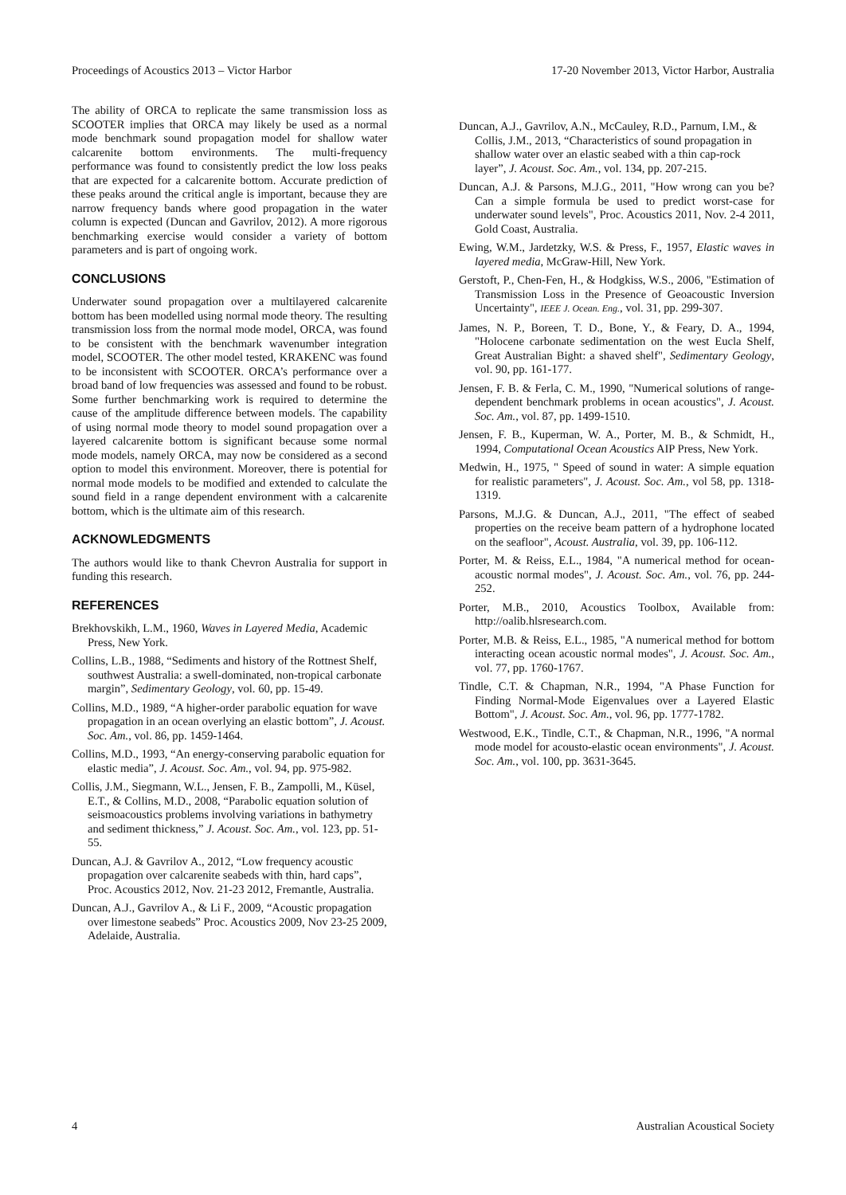Proceedings of Acoustics 2013 – Victor Harbor 17-20 November 2013, Victor Harbor, Australia
The ability of ORCA to replicate the same transmission loss as SCOOTER implies that ORCA may likely be used as a normal mode benchmark sound propagation model for shallow water calcarenite bottom environments. The multi-frequency performance was found to consistently predict the low loss peaks that are expected for a calcarenite bottom. Accurate prediction of these peaks around the critical angle is important, because they are narrow frequency bands where good propagation in the water column is expected (Duncan and Gavrilov, 2012). A more rigorous benchmarking exercise would consider a variety of bottom parameters and is part of ongoing work.
CONCLUSIONS
Underwater sound propagation over a multilayered calcarenite bottom has been modelled using normal mode theory. The resulting transmission loss from the normal mode model, ORCA, was found to be consistent with the benchmark wavenumber integration model, SCOOTER. The other model tested, KRAKENC was found to be inconsistent with SCOOTER. ORCA’s performance over a broad band of low frequencies was assessed and found to be robust. Some further benchmarking work is required to determine the cause of the amplitude difference between models. The capability of using normal mode theory to model sound propagation over a layered calcarenite bottom is significant because some normal mode models, namely ORCA, may now be considered as a second option to model this environment. Moreover, there is potential for normal mode models to be modified and extended to calculate the sound field in a range dependent environment with a calcarenite bottom, which is the ultimate aim of this research.
ACKNOWLEDGMENTS
The authors would like to thank Chevron Australia for support in funding this research.
REFERENCES
Brekhovskikh, L.M., 1960, Waves in Layered Media, Academic Press, New York.
Collins, L.B., 1988, “Sediments and history of the Rottnest Shelf, southwest Australia: a swell-dominated, non-tropical carbonate margin”, Sedimentary Geology, vol. 60, pp. 15-49.
Collins, M.D., 1989, “A higher-order parabolic equation for wave propagation in an ocean overlying an elastic bottom”, J. Acoust. Soc. Am., vol. 86, pp. 1459-1464.
Collins, M.D., 1993, “An energy-conserving parabolic equation for elastic media”, J. Acoust. Soc. Am., vol. 94, pp. 975-982.
Collis, J.M., Siegmann, W.L., Jensen, F. B., Zampolli, M., Küsel, E.T., & Collins, M.D., 2008, “Parabolic equation solution of seismoacoustics problems involving variations in bathymetry and sediment thickness,” J. Acoust. Soc. Am., vol. 123, pp. 51-55.
Duncan, A.J. & Gavrilov A., 2012, “Low frequency acoustic propagation over calcarenite seabeds with thin, hard caps”, Proc. Acoustics 2012, Nov. 21-23 2012, Fremantle, Australia.
Duncan, A.J., Gavrilov A., & Li F., 2009, “Acoustic propagation over limestone seabeds” Proc. Acoustics 2009, Nov 23-25 2009, Adelaide, Australia.
Duncan, A.J., Gavrilov, A.N., McCauley, R.D., Parnum, I.M., & Collis, J.M., 2013, “Characteristics of sound propagation in shallow water over an elastic seabed with a thin cap-rock layer”, J. Acoust. Soc. Am., vol. 134, pp. 207-215.
Duncan, A.J. & Parsons, M.J.G., 2011, "How wrong can you be? Can a simple formula be used to predict worst-case for underwater sound levels", Proc. Acoustics 2011, Nov. 2-4 2011, Gold Coast, Australia.
Ewing, W.M., Jardetzky, W.S. & Press, F., 1957, Elastic waves in layered media, McGraw-Hill, New York.
Gerstoft, P., Chen-Fen, H., & Hodgkiss, W.S., 2006, "Estimation of Transmission Loss in the Presence of Geoacoustic Inversion Uncertainty", IEEE J. Ocean. Eng., vol. 31, pp. 299-307.
James, N. P., Boreen, T. D., Bone, Y., & Feary, D. A., 1994, "Holocene carbonate sedimentation on the west Eucla Shelf, Great Australian Bight: a shaved shelf", Sedimentary Geology, vol. 90, pp. 161-177.
Jensen, F. B. & Ferla, C. M., 1990, "Numerical solutions of range-dependent benchmark problems in ocean acoustics", J. Acoust. Soc. Am., vol. 87, pp. 1499-1510.
Jensen, F. B., Kuperman, W. A., Porter, M. B., & Schmidt, H., 1994, Computational Ocean Acoustics AIP Press, New York.
Medwin, H., 1975, " Speed of sound in water: A simple equation for realistic parameters", J. Acoust. Soc. Am., vol 58, pp. 1318-1319.
Parsons, M.J.G. & Duncan, A.J., 2011, "The effect of seabed properties on the receive beam pattern of a hydrophone located on the seafloor", Acoust. Australia, vol. 39, pp. 106-112.
Porter, M. & Reiss, E.L., 1984, "A numerical method for ocean-acoustic normal modes", J. Acoust. Soc. Am., vol. 76, pp. 244-252.
Porter, M.B., 2010, Acoustics Toolbox, Available from: http://oalib.hlsresearch.com.
Porter, M.B. & Reiss, E.L., 1985, "A numerical method for bottom interacting ocean acoustic normal modes", J. Acoust. Soc. Am., vol. 77, pp. 1760-1767.
Tindle, C.T. & Chapman, N.R., 1994, "A Phase Function for Finding Normal-Mode Eigenvalues over a Layered Elastic Bottom", J. Acoust. Soc. Am., vol. 96, pp. 1777-1782.
Westwood, E.K., Tindle, C.T., & Chapman, N.R., 1996, "A normal mode model for acousto-elastic ocean environments", J. Acoust. Soc. Am., vol. 100, pp. 3631-3645.
4 Australian Acoustical Society